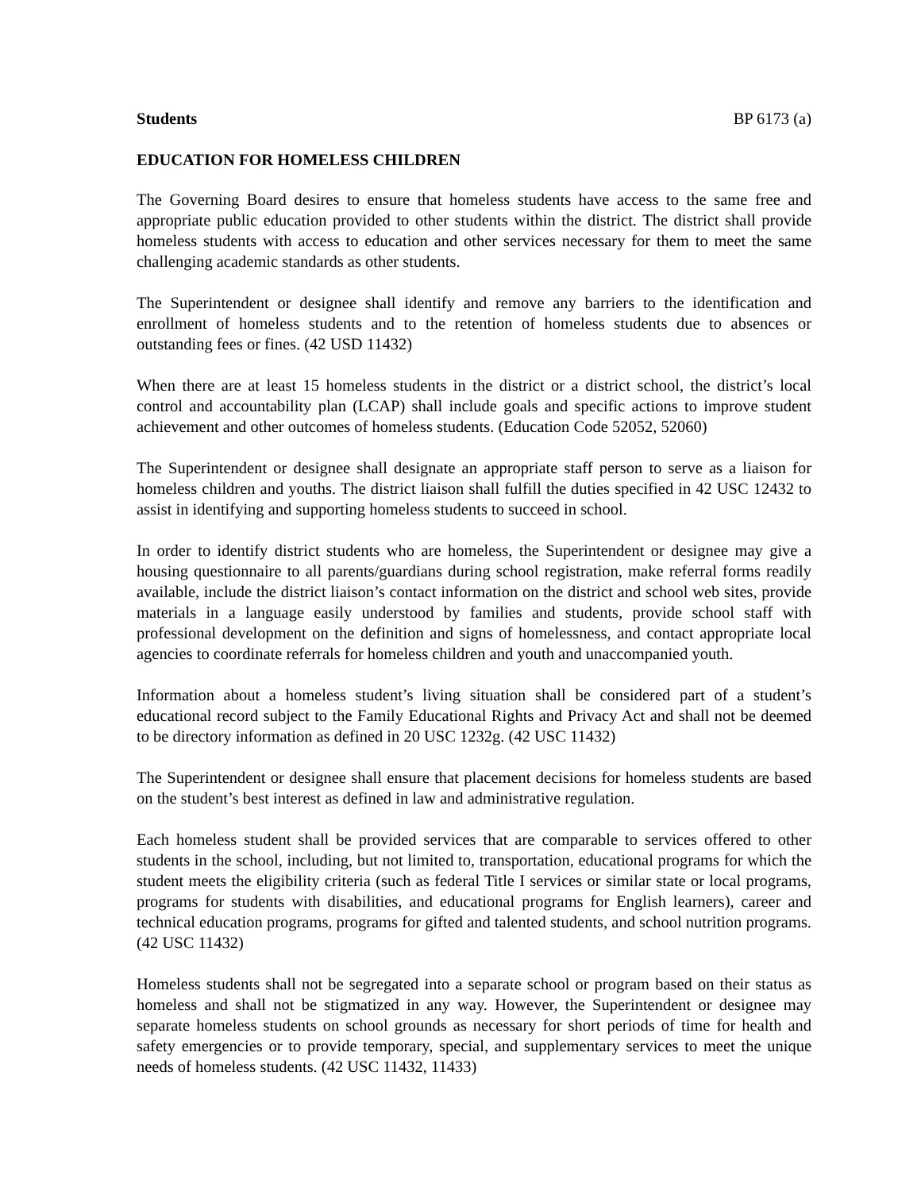Students BP 6173 (a)
EDUCATION FOR HOMELESS CHILDREN
The Governing Board desires to ensure that homeless students have access to the same free and appropriate public education provided to other students within the district. The district shall provide homeless students with access to education and other services necessary for them to meet the same challenging academic standards as other students.
The Superintendent or designee shall identify and remove any barriers to the identification and enrollment of homeless students and to the retention of homeless students due to absences or outstanding fees or fines. (42 USD 11432)
When there are at least 15 homeless students in the district or a district school, the district’s local control and accountability plan (LCAP) shall include goals and specific actions to improve student achievement and other outcomes of homeless students. (Education Code 52052, 52060)
The Superintendent or designee shall designate an appropriate staff person to serve as a liaison for homeless children and youths. The district liaison shall fulfill the duties specified in 42 USC 12432 to assist in identifying and supporting homeless students to succeed in school.
In order to identify district students who are homeless, the Superintendent or designee may give a housing questionnaire to all parents/guardians during school registration, make referral forms readily available, include the district liaison’s contact information on the district and school web sites, provide materials in a language easily understood by families and students, provide school staff with professional development on the definition and signs of homelessness, and contact appropriate local agencies to coordinate referrals for homeless children and youth and unaccompanied youth.
Information about a homeless student’s living situation shall be considered part of a student’s educational record subject to the Family Educational Rights and Privacy Act and shall not be deemed to be directory information as defined in 20 USC 1232g. (42 USC 11432)
The Superintendent or designee shall ensure that placement decisions for homeless students are based on the student’s best interest as defined in law and administrative regulation.
Each homeless student shall be provided services that are comparable to services offered to other students in the school, including, but not limited to, transportation, educational programs for which the student meets the eligibility criteria (such as federal Title I services or similar state or local programs, programs for students with disabilities, and educational programs for English learners), career and technical education programs, programs for gifted and talented students, and school nutrition programs. (42 USC 11432)
Homeless students shall not be segregated into a separate school or program based on their status as homeless and shall not be stigmatized in any way. However, the Superintendent or designee may separate homeless students on school grounds as necessary for short periods of time for health and safety emergencies or to provide temporary, special, and supplementary services to meet the unique needs of homeless students. (42 USC 11432, 11433)